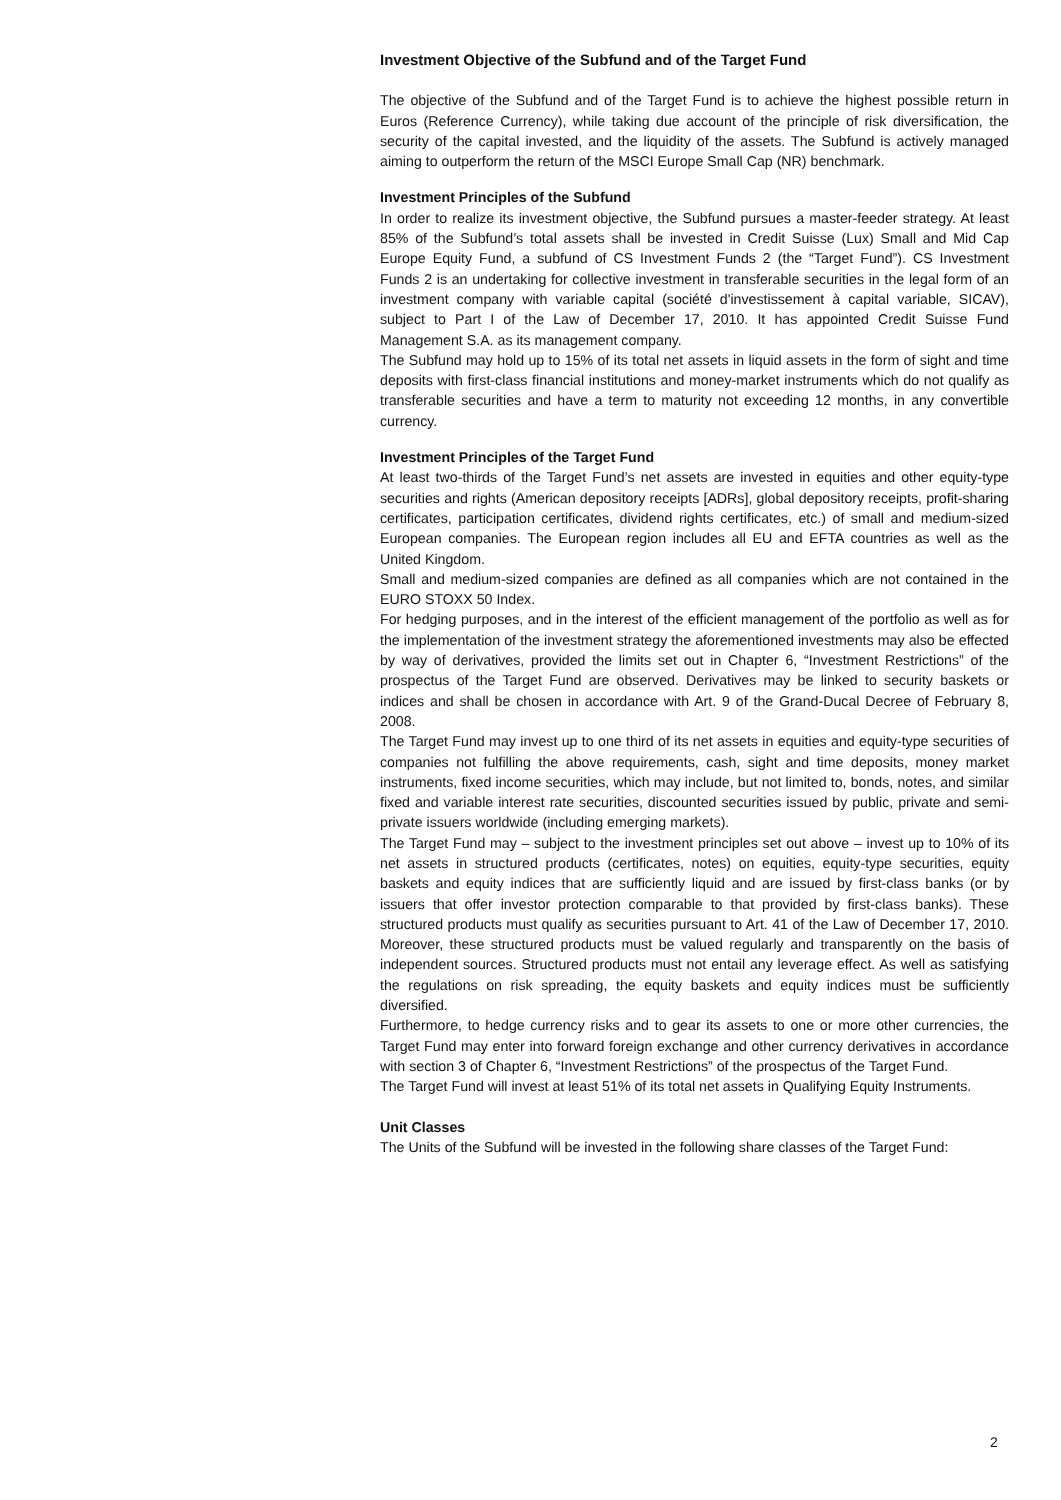Investment Objective of the Subfund and of the Target Fund
The objective of the Subfund and of the Target Fund is to achieve the highest possible return in Euros (Reference Currency), while taking due account of the principle of risk diversification, the security of the capital invested, and the liquidity of the assets. The Subfund is actively managed aiming to outperform the return of the MSCI Europe Small Cap (NR) benchmark.
Investment Principles of the Subfund
In order to realize its investment objective, the Subfund pursues a master-feeder strategy. At least 85% of the Subfund’s total assets shall be invested in Credit Suisse (Lux) Small and Mid Cap Europe Equity Fund, a subfund of CS Investment Funds 2 (the “Target Fund”). CS Investment Funds 2 is an undertaking for collective investment in transferable securities in the legal form of an investment company with variable capital (société d'investissement à capital variable, SICAV), subject to Part I of the Law of December 17, 2010. It has appointed Credit Suisse Fund Management S.A. as its management company.
The Subfund may hold up to 15% of its total net assets in liquid assets in the form of sight and time deposits with first-class financial institutions and money-market instruments which do not qualify as transferable securities and have a term to maturity not exceeding 12 months, in any convertible currency.
Investment Principles of the Target Fund
At least two-thirds of the Target Fund’s net assets are invested in equities and other equity-type securities and rights (American depository receipts [ADRs], global depository receipts, profit-sharing certificates, participation certificates, dividend rights certificates, etc.) of small and medium-sized European companies. The European region includes all EU and EFTA countries as well as the United Kingdom.
Small and medium-sized companies are defined as all companies which are not contained in the EURO STOXX 50 Index.
For hedging purposes, and in the interest of the efficient management of the portfolio as well as for the implementation of the investment strategy the aforementioned investments may also be effected by way of derivatives, provided the limits set out in Chapter 6, “Investment Restrictions” of the prospectus of the Target Fund are observed. Derivatives may be linked to security baskets or indices and shall be chosen in accordance with Art. 9 of the Grand-Ducal Decree of February 8, 2008.
The Target Fund may invest up to one third of its net assets in equities and equity-type securities of companies not fulfilling the above requirements, cash, sight and time deposits, money market instruments, fixed income securities, which may include, but not limited to, bonds, notes, and similar fixed and variable interest rate securities, discounted securities issued by public, private and semi-private issuers worldwide (including emerging markets).
The Target Fund may – subject to the investment principles set out above – invest up to 10% of its net assets in structured products (certificates, notes) on equities, equity-type securities, equity baskets and equity indices that are sufficiently liquid and are issued by first-class banks (or by issuers that offer investor protection comparable to that provided by first-class banks). These structured products must qualify as securities pursuant to Art. 41 of the Law of December 17, 2010. Moreover, these structured products must be valued regularly and transparently on the basis of independent sources. Structured products must not entail any leverage effect. As well as satisfying the regulations on risk spreading, the equity baskets and equity indices must be sufficiently diversified.
Furthermore, to hedge currency risks and to gear its assets to one or more other currencies, the Target Fund may enter into forward foreign exchange and other currency derivatives in accordance with section 3 of Chapter 6, “Investment Restrictions” of the prospectus of the Target Fund.
The Target Fund will invest at least 51% of its total net assets in Qualifying Equity Instruments.
Unit Classes
The Units of the Subfund will be invested in the following share classes of the Target Fund:
2